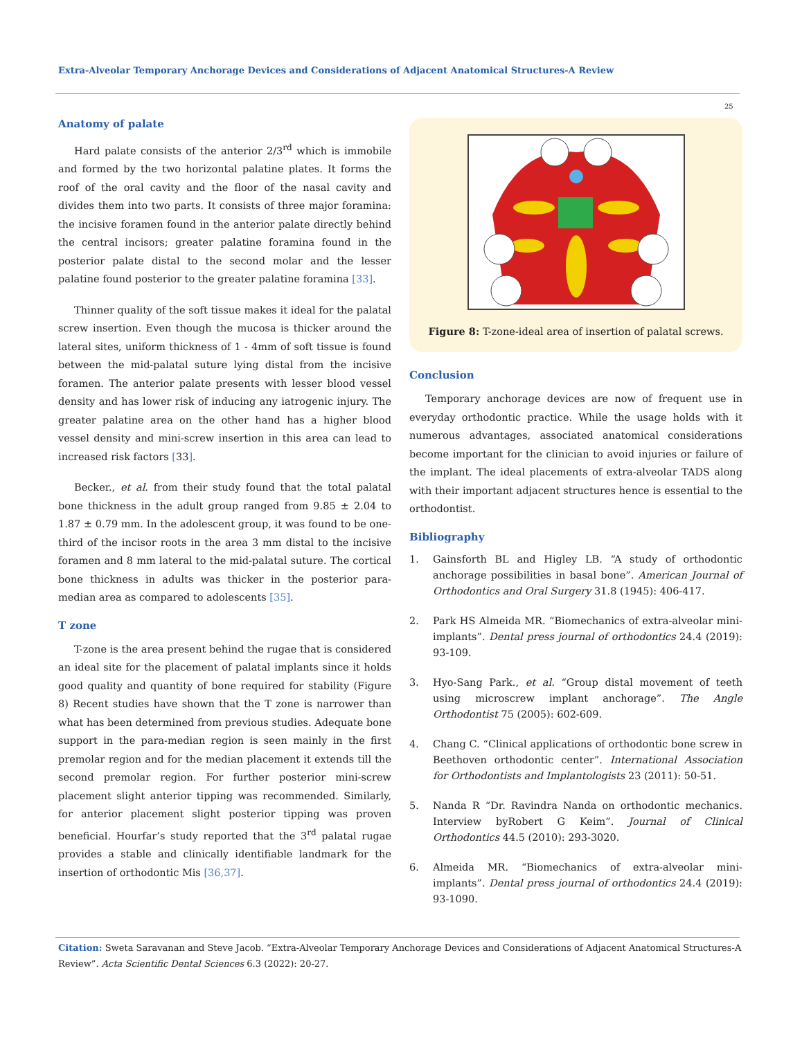Extra-Alveolar Temporary Anchorage Devices and Considerations of Adjacent Anatomical Structures-A Review
25
Anatomy of palate
Hard palate consists of the anterior 2/3<sup>rd</sup> which is immobile and formed by the two horizontal palatine plates. It forms the roof of the oral cavity and the floor of the nasal cavity and divides them into two parts. It consists of three major foramina: the incisive foramen found in the anterior palate directly behind the central incisors; greater palatine foramina found in the posterior palate distal to the second molar and the lesser palatine found posterior to the greater palatine foramina [33].
Thinner quality of the soft tissue makes it ideal for the palatal screw insertion. Even though the mucosa is thicker around the lateral sites, uniform thickness of 1 - 4mm of soft tissue is found between the mid-palatal suture lying distal from the incisive foramen. The anterior palate presents with lesser blood vessel density and has lower risk of inducing any iatrogenic injury. The greater palatine area on the other hand has a higher blood vessel density and mini-screw insertion in this area can lead to increased risk factors [33].
Becker., et al. from their study found that the total palatal bone thickness in the adult group ranged from 9.85 ± 2.04 to 1.87 ± 0.79 mm. In the adolescent group, it was found to be one-third of the incisor roots in the area 3 mm distal to the incisive foramen and 8 mm lateral to the mid-palatal suture. The cortical bone thickness in adults was thicker in the posterior para-median area as compared to adolescents [35].
T zone
T-zone is the area present behind the rugae that is considered an ideal site for the placement of palatal implants since it holds good quality and quantity of bone required for stability (Figure 8) Recent studies have shown that the T zone is narrower than what has been determined from previous studies. Adequate bone support in the para-median region is seen mainly in the first premolar region and for the median placement it extends till the second premolar region. For further posterior mini-screw placement slight anterior tipping was recommended. Similarly, for anterior placement slight posterior tipping was proven beneficial. Hourfar’s study reported that the 3<sup>rd</sup> palatal rugae provides a stable and clinically identifiable landmark for the insertion of orthodontic Mis [36,37].
Figure 8: T-zone-ideal area of insertion of palatal screws.
Conclusion
Temporary anchorage devices are now of frequent use in everyday orthodontic practice. While the usage holds with it numerous advantages, associated anatomical considerations become important for the clinician to avoid injuries or failure of the implant. The ideal placements of extra-alveolar TADS along with their important adjacent structures hence is essential to the orthodontist.
Bibliography
1. Gainsforth BL and Higley LB. “A study of orthodontic anchorage possibilities in basal bone”. American Journal of Orthodontics and Oral Surgery 31.8 (1945): 406-417.
2. Park HS Almeida MR. “Biomechanics of extra-alveolar mini-implants”. Dental press journal of orthodontics 24.4 (2019): 93-109.
3. Hyo-Sang Park., et al. “Group distal movement of teeth using microscrew implant anchorage”. The Angle Orthodontist 75 (2005): 602-609.
4. Chang C. “Clinical applications of orthodontic bone screw in Beethoven orthodontic center”. International Association for Orthodontists and Implantologists 23 (2011): 50-51.
5. Nanda R “Dr. Ravindra Nanda on orthodontic mechanics. Interview byRobert G Keim”. Journal of Clinical Orthodontics 44.5 (2010): 293-3020.
6. Almeida MR. “Biomechanics of extra-alveolar mini-implants”. Dental press journal of orthodontics 24.4 (2019): 93-1090.
Citation: Sweta Saravanan and Steve Jacob. “Extra-Alveolar Temporary Anchorage Devices and Considerations of Adjacent Anatomical Structures-A Review”. Acta Scientific Dental Sciences 6.3 (2022): 20-27.